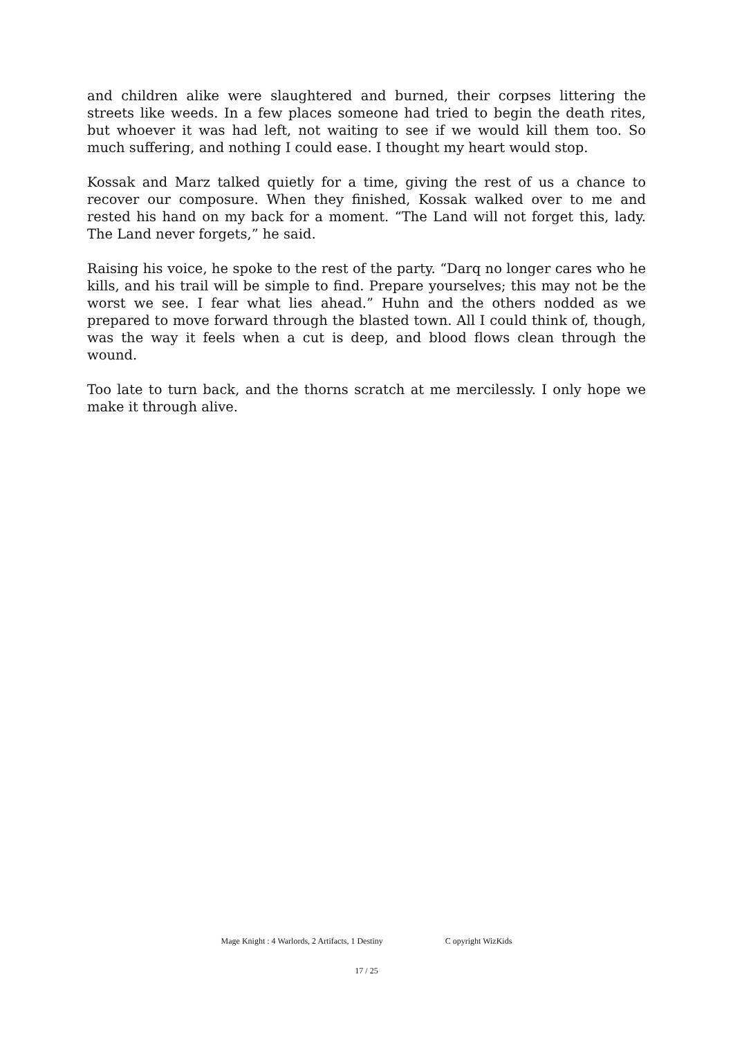and children alike were slaughtered and burned, their corpses littering the streets like weeds. In a few places someone had tried to begin the death rites, but whoever it was had left, not waiting to see if we would kill them too. So much suffering, and nothing I could ease. I thought my heart would stop.
Kossak and Marz talked quietly for a time, giving the rest of us a chance to recover our composure. When they finished, Kossak walked over to me and rested his hand on my back for a moment. “The Land will not forget this, lady. The Land never forgets,” he said.
Raising his voice, he spoke to the rest of the party. “Darq no longer cares who he kills, and his trail will be simple to find. Prepare yourselves; this may not be the worst we see. I fear what lies ahead.” Huhn and the others nodded as we prepared to move forward through the blasted town. All I could think of, though, was the way it feels when a cut is deep, and blood flows clean through the wound.
Too late to turn back, and the thorns scratch at me mercilessly. I only hope we make it through alive.
Mage Knight : 4 Warlords, 2 Artifacts, 1 Destiny C opyright WizKids
17 / 25